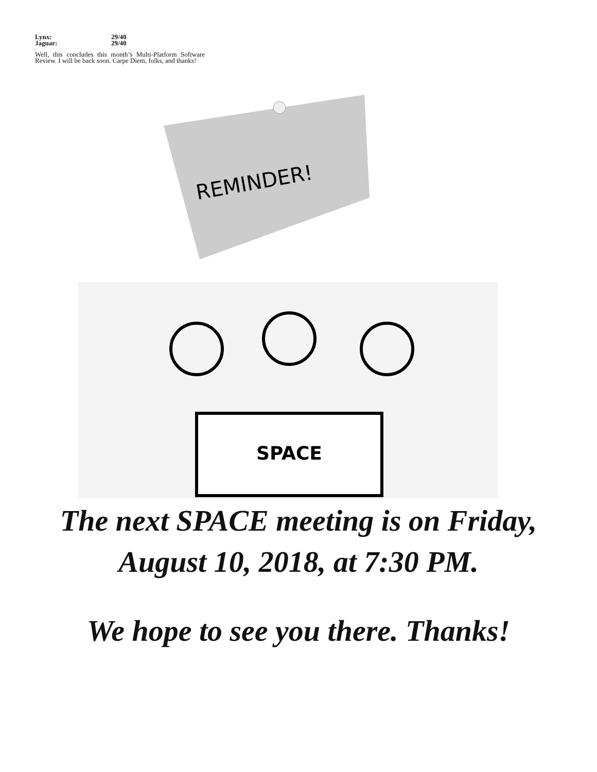Lynx: 29/40
Jaguar: 29/40
Well, this concludes this month’s Multi-Platform Software Review. I will be back soon. Carpe Diem, folks, and thanks!
REMINDER!
SPACE
The next SPACE meeting is on Friday,
August 10, 2018, at 7:30 PM.
We hope to see you there. Thanks!